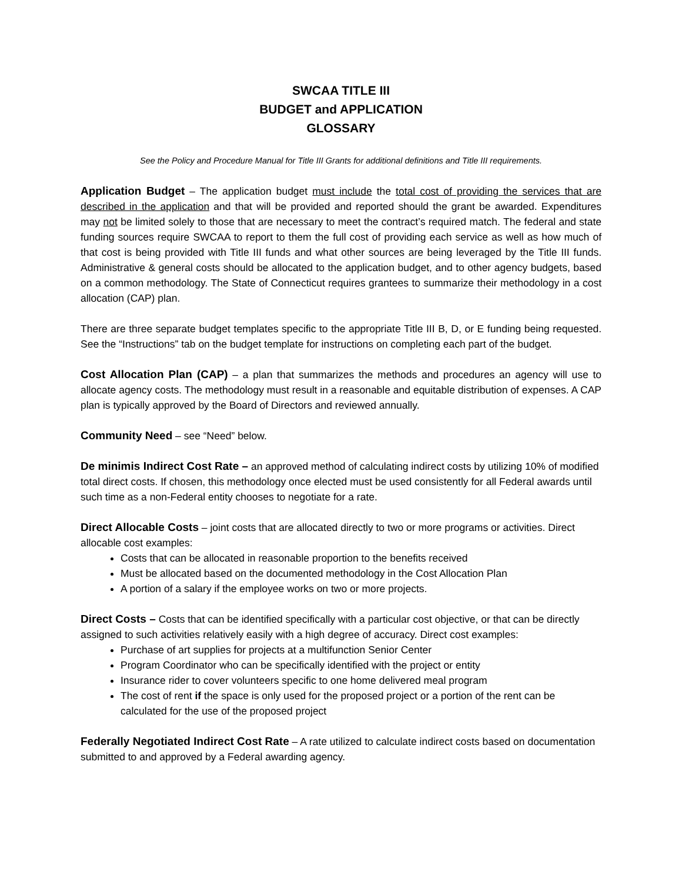SWCAA TITLE III
BUDGET and APPLICATION
GLOSSARY
See the Policy and Procedure Manual for Title III Grants for additional definitions and Title III requirements.
Application Budget – The application budget must include the total cost of providing the services that are described in the application and that will be provided and reported should the grant be awarded. Expenditures may not be limited solely to those that are necessary to meet the contract’s required match. The federal and state funding sources require SWCAA to report to them the full cost of providing each service as well as how much of that cost is being provided with Title III funds and what other sources are being leveraged by the Title III funds. Administrative & general costs should be allocated to the application budget, and to other agency budgets, based on a common methodology. The State of Connecticut requires grantees to summarize their methodology in a cost allocation (CAP) plan.
There are three separate budget templates specific to the appropriate Title III B, D, or E funding being requested. See the “Instructions” tab on the budget template for instructions on completing each part of the budget.
Cost Allocation Plan (CAP) – a plan that summarizes the methods and procedures an agency will use to allocate agency costs. The methodology must result in a reasonable and equitable distribution of expenses. A CAP plan is typically approved by the Board of Directors and reviewed annually.
Community Need – see “Need” below.
De minimis Indirect Cost Rate – an approved method of calculating indirect costs by utilizing 10% of modified total direct costs. If chosen, this methodology once elected must be used consistently for all Federal awards until such time as a non-Federal entity chooses to negotiate for a rate.
Direct Allocable Costs – joint costs that are allocated directly to two or more programs or activities. Direct allocable cost examples:
Costs that can be allocated in reasonable proportion to the benefits received
Must be allocated based on the documented methodology in the Cost Allocation Plan
A portion of a salary if the employee works on two or more projects.
Direct Costs – Costs that can be identified specifically with a particular cost objective, or that can be directly assigned to such activities relatively easily with a high degree of accuracy. Direct cost examples:
Purchase of art supplies for projects at a multifunction Senior Center
Program Coordinator who can be specifically identified with the project or entity
Insurance rider to cover volunteers specific to one home delivered meal program
The cost of rent if the space is only used for the proposed project or a portion of the rent can be calculated for the use of the proposed project
Federally Negotiated Indirect Cost Rate – A rate utilized to calculate indirect costs based on documentation submitted to and approved by a Federal awarding agency.